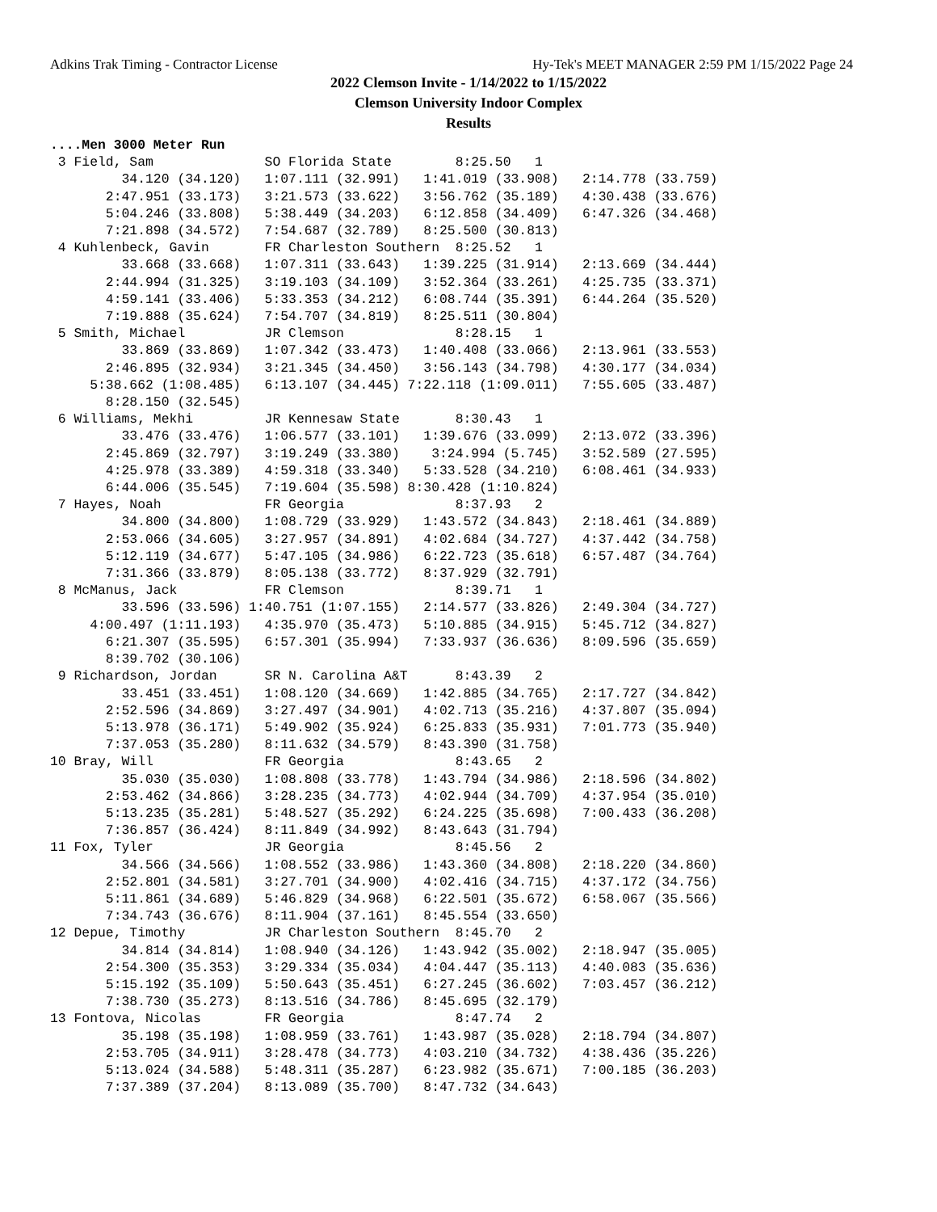Adkins Trak Timing - Contractor License Hy-Tek's MEET MANAGER 2:59 PM 1/15/2022 Page 24
2022 Clemson Invite - 1/14/2022 to 1/15/2022
Clemson University Indoor Complex
Results
....Men 3000 Meter Run
 3 Field, Sam              SO Florida State        8:25.50   1 
         34.120 (34.120)   1:07.111 (32.991)   1:41.019 (33.908)   2:14.778 (33.759)
       2:47.951 (33.173)   3:21.573 (33.622)   3:56.762 (35.189)   4:30.438 (33.676)
       5:04.246 (33.808)   5:38.449 (34.203)   6:12.858 (34.409)   6:47.326 (34.468)
       7:21.898 (34.572)   7:54.687 (32.789)   8:25.500 (30.813)
 4 Kuhlenbeck, Gavin       FR Charleston Southern  8:25.52   1 
         33.668 (33.668)   1:07.311 (33.643)   1:39.225 (31.914)   2:13.669 (34.444)
       2:44.994 (31.325)   3:19.103 (34.109)   3:52.364 (33.261)   4:25.735 (33.371)
       4:59.141 (33.406)   5:33.353 (34.212)   6:08.744 (35.391)   6:44.264 (35.520)
       7:19.888 (35.624)   7:54.707 (34.819)   8:25.511 (30.804)
 5 Smith, Michael          JR Clemson              8:28.15   1 
         33.869 (33.869)   1:07.342 (33.473)   1:40.408 (33.066)   2:13.961 (33.553)
       2:46.895 (32.934)   3:21.345 (34.450)   3:56.143 (34.798)   4:30.177 (34.034)
     5:38.662 (1:08.485)   6:13.107 (34.445) 7:22.118 (1:09.011)   7:55.605 (33.487)
       8:28.150 (32.545)
 6 Williams, Mekhi         JR Kennesaw State       8:30.43   1 
         33.476 (33.476)   1:06.577 (33.101)   1:39.676 (33.099)   2:13.072 (33.396)
       2:45.869 (32.797)   3:19.249 (33.380)    3:24.994 (5.745)   3:52.589 (27.595)
       4:25.978 (33.389)   4:59.318 (33.340)   5:33.528 (34.210)   6:08.461 (34.933)
       6:44.006 (35.545)   7:19.604 (35.598) 8:30.428 (1:10.824)
 7 Hayes, Noah             FR Georgia              8:37.93   2 
         34.800 (34.800)   1:08.729 (33.929)   1:43.572 (34.843)   2:18.461 (34.889)
       2:53.066 (34.605)   3:27.957 (34.891)   4:02.684 (34.727)   4:37.442 (34.758)
       5:12.119 (34.677)   5:47.105 (34.986)   6:22.723 (35.618)   6:57.487 (34.764)
       7:31.366 (33.879)   8:05.138 (33.772)   8:37.929 (32.791)
 8 McManus, Jack           FR Clemson              8:39.71   1 
         33.596 (33.596) 1:40.751 (1:07.155)   2:14.577 (33.826)   2:49.304 (34.727)
     4:00.497 (1:11.193)   4:35.970 (35.473)   5:10.885 (34.915)   5:45.712 (34.827)
       6:21.307 (35.595)   6:57.301 (35.994)   7:33.937 (36.636)   8:09.596 (35.659)
       8:39.702 (30.106)
 9 Richardson, Jordan      SR N. Carolina A&T      8:43.39   2 
         33.451 (33.451)   1:08.120 (34.669)   1:42.885 (34.765)   2:17.727 (34.842)
       2:52.596 (34.869)   3:27.497 (34.901)   4:02.713 (35.216)   4:37.807 (35.094)
       5:13.978 (36.171)   5:49.902 (35.924)   6:25.833 (35.931)   7:01.773 (35.940)
       7:37.053 (35.280)   8:11.632 (34.579)   8:43.390 (31.758)
10 Bray, Will              FR Georgia              8:43.65   2 
         35.030 (35.030)   1:08.808 (33.778)   1:43.794 (34.986)   2:18.596 (34.802)
       2:53.462 (34.866)   3:28.235 (34.773)   4:02.944 (34.709)   4:37.954 (35.010)
       5:13.235 (35.281)   5:48.527 (35.292)   6:24.225 (35.698)   7:00.433 (36.208)
       7:36.857 (36.424)   8:11.849 (34.992)   8:43.643 (31.794)
11 Fox, Tyler              JR Georgia              8:45.56   2 
         34.566 (34.566)   1:08.552 (33.986)   1:43.360 (34.808)   2:18.220 (34.860)
       2:52.801 (34.581)   3:27.701 (34.900)   4:02.416 (34.715)   4:37.172 (34.756)
       5:11.861 (34.689)   5:46.829 (34.968)   6:22.501 (35.672)   6:58.067 (35.566)
       7:34.743 (36.676)   8:11.904 (37.161)   8:45.554 (33.650)
12 Depue, Timothy          JR Charleston Southern  8:45.70   2 
         34.814 (34.814)   1:08.940 (34.126)   1:43.942 (35.002)   2:18.947 (35.005)
       2:54.300 (35.353)   3:29.334 (35.034)   4:04.447 (35.113)   4:40.083 (35.636)
       5:15.192 (35.109)   5:50.643 (35.451)   6:27.245 (36.602)   7:03.457 (36.212)
       7:38.730 (35.273)   8:13.516 (34.786)   8:45.695 (32.179)
13 Fontova, Nicolas        FR Georgia              8:47.74   2 
         35.198 (35.198)   1:08.959 (33.761)   1:43.987 (35.028)   2:18.794 (34.807)
       2:53.705 (34.911)   3:28.478 (34.773)   4:03.210 (34.732)   4:38.436 (35.226)
       5:13.024 (34.588)   5:48.311 (35.287)   6:23.982 (35.671)   7:00.185 (36.203)
       7:37.389 (37.204)   8:13.089 (35.700)   8:47.732 (34.643)